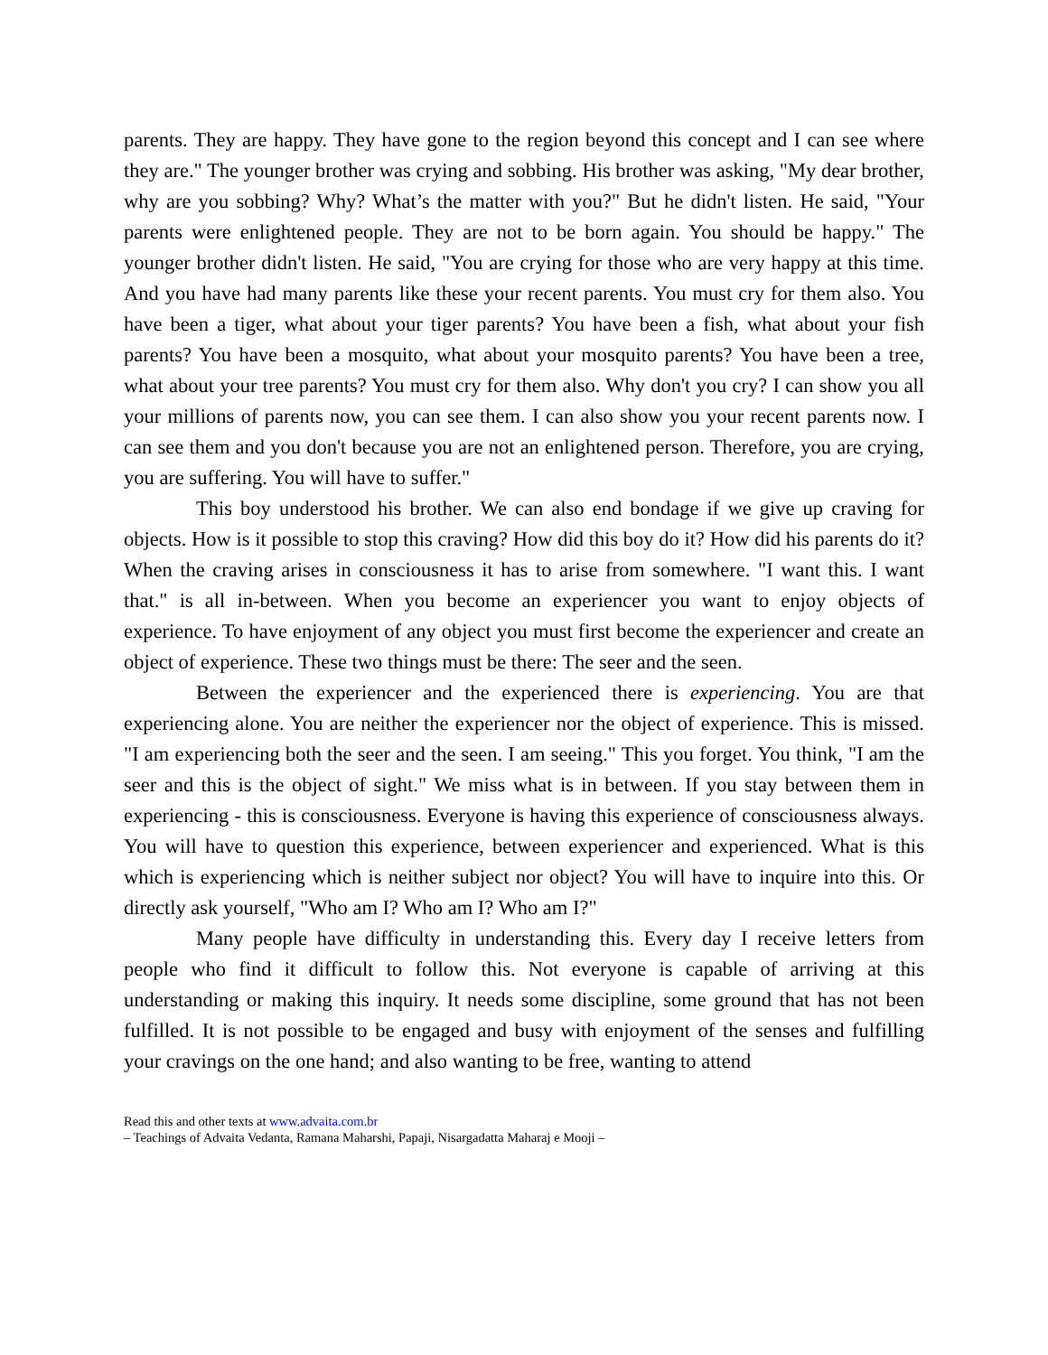parents. They are happy. They have gone to the region beyond this concept and I can see where they are." The younger brother was crying and sobbing. His brother was asking, "My dear brother, why are you sobbing? Why? What’s the matter with you?" But he didn't listen. He said, "Your parents were enlightened people. They are not to be born again. You should be happy." The younger brother didn't listen. He said, "You are crying for those who are very happy at this time. And you have had many parents like these your recent parents. You must cry for them also. You have been a tiger, what about your tiger parents? You have been a fish, what about your fish parents? You have been a mosquito, what about your mosquito parents? You have been a tree, what about your tree parents? You must cry for them also. Why don't you cry? I can show you all your millions of parents now, you can see them. I can also show you your recent parents now. I can see them and you don't because you are not an enlightened person. Therefore, you are crying, you are suffering. You will have to suffer."
This boy understood his brother. We can also end bondage if we give up craving for objects. How is it possible to stop this craving? How did this boy do it? How did his parents do it? When the craving arises in consciousness it has to arise from somewhere. "I want this. I want that." is all in-between. When you become an experiencer you want to enjoy objects of experience. To have enjoyment of any object you must first become the experiencer and create an object of experience. These two things must be there: The seer and the seen.
Between the experiencer and the experienced there is experiencing. You are that experiencing alone. You are neither the experiencer nor the object of experience. This is missed. "I am experiencing both the seer and the seen. I am seeing." This you forget. You think, "I am the seer and this is the object of sight." We miss what is in between. If you stay between them in experiencing - this is consciousness. Everyone is having this experience of consciousness always. You will have to question this experience, between experiencer and experienced. What is this which is experiencing which is neither subject nor object? You will have to inquire into this. Or directly ask yourself, "Who am I? Who am I? Who am I?"
Many people have difficulty in understanding this. Every day I receive letters from people who find it difficult to follow this. Not everyone is capable of arriving at this understanding or making this inquiry. It needs some discipline, some ground that has not been fulfilled. It is not possible to be engaged and busy with enjoyment of the senses and fulfilling your cravings on the one hand; and also wanting to be free, wanting to attend
Read this and other texts at www.advaita.com.br
– Teachings of Advaita Vedanta, Ramana Maharshi, Papaji, Nisargadatta Maharaj e Mooji –